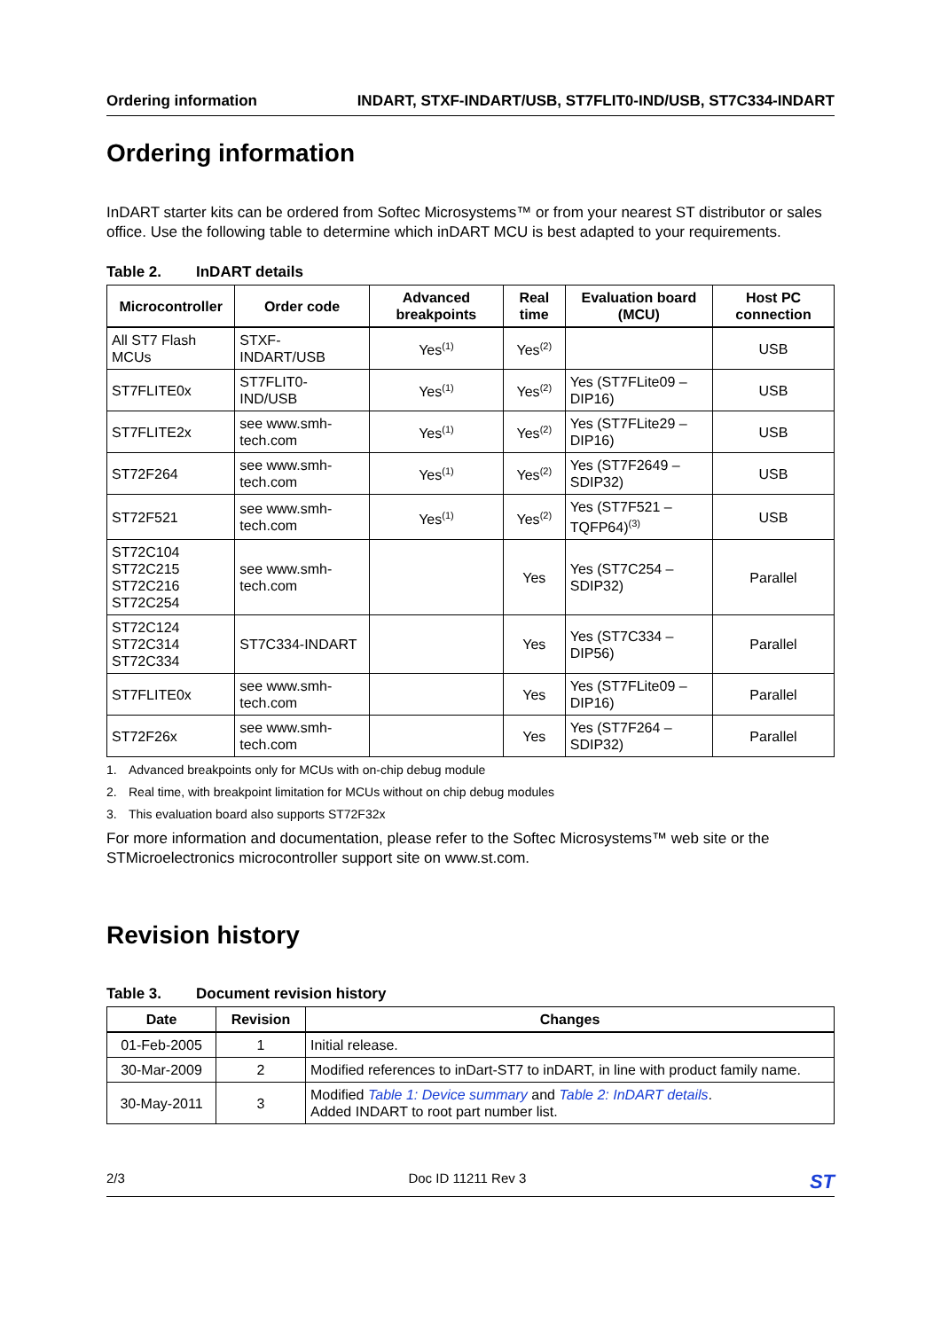Ordering information INDART, STXF-INDART/USB, ST7FLIT0-IND/USB, ST7C334-INDART
Ordering information
InDART starter kits can be ordered from Softec Microsystems™ or from your nearest ST distributor or sales office. Use the following table to determine which inDART MCU is best adapted to your requirements.
Table 2. InDART details
| Microcontroller | Order code | Advanced breakpoints | Real time | Evaluation board (MCU) | Host PC connection |
| --- | --- | --- | --- | --- | --- |
| All ST7 Flash MCUs | STXF-INDART/USB | Yes<sup>(1)</sup> | Yes<sup>(2)</sup> | | USB |
| ST7FLITE0x | ST7FLIT0-IND/USB | Yes<sup>(1)</sup> | Yes<sup>(2)</sup> | Yes (ST7FLite09 – DIP16) | USB |
| ST7FLITE2x | see www.smh-tech.com | Yes<sup>(1)</sup> | Yes<sup>(2)</sup> | Yes (ST7FLite29 – DIP16) | USB |
| ST72F264 | see www.smh-tech.com | Yes<sup>(1)</sup> | Yes<sup>(2)</sup> | Yes (ST7F2649 – SDIP32) | USB |
| ST72F521 | see www.smh-tech.com | Yes<sup>(1)</sup> | Yes<sup>(2)</sup> | Yes (ST7F521 – TQFP64)<sup>(3)</sup> | USB |
| ST72C104 ST72C215 ST72C216 ST72C254 | see www.smh-tech.com | | Yes | Yes (ST7C254 – SDIP32) | Parallel |
| ST72C124 ST72C314 ST72C334 | ST7C334-INDART | | Yes | Yes (ST7C334 – DIP56) | Parallel |
| ST7FLITE0x | see www.smh-tech.com | | Yes | Yes (ST7FLite09 – DIP16) | Parallel |
| ST72F26x | see www.smh-tech.com | | Yes | Yes (ST7F264 – SDIP32) | Parallel |
1. Advanced breakpoints only for MCUs with on-chip debug module
2. Real time, with breakpoint limitation for MCUs without on chip debug modules
3. This evaluation board also supports ST72F32x
For more information and documentation, please refer to the Softec Microsystems™ web site or the STMicroelectronics microcontroller support site on www.st.com.
Revision history
Table 3. Document revision history
| Date | Revision | Changes |
| --- | --- | --- |
| 01-Feb-2005 | 1 | Initial release. |
| 30-Mar-2009 | 2 | Modified references to inDart-ST7 to inDART, in line with product family name. |
| 30-May-2011 | 3 | Modified Table 1: Device summary and Table 2: InDART details . Added INDART to root part number list. |
2/3 Doc ID 11211 Rev 3 ST